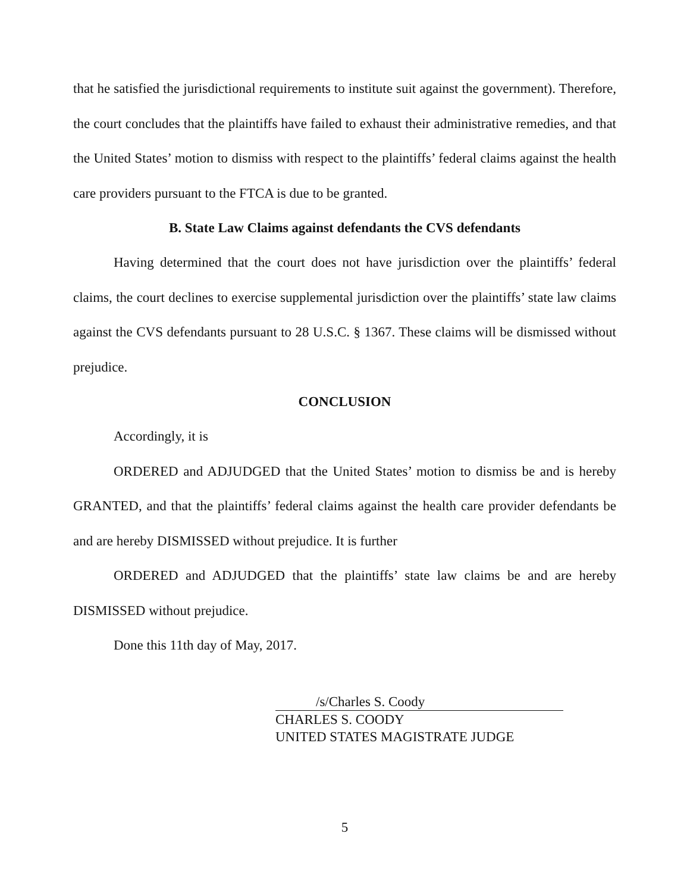that he satisfied the jurisdictional requirements to institute suit against the government). Therefore, the court concludes that the plaintiffs have failed to exhaust their administrative remedies, and that the United States’ motion to dismiss with respect to the plaintiffs’ federal claims against the health care providers pursuant to the FTCA is due to be granted.
B. State Law Claims against defendants the CVS defendants
Having determined that the court does not have jurisdiction over the plaintiffs’ federal claims, the court declines to exercise supplemental jurisdiction over the plaintiffs’ state law claims against the CVS defendants pursuant to 28 U.S.C. § 1367. These claims will be dismissed without prejudice.
CONCLUSION
Accordingly, it is
ORDERED and ADJUDGED that the United States’ motion to dismiss be and is hereby GRANTED, and that the plaintiffs’ federal claims against the health care provider defendants be and are hereby DISMISSED without prejudice. It is further
ORDERED and ADJUDGED that the plaintiffs’ state law claims be and are hereby DISMISSED without prejudice.
Done this 11th day of May, 2017.
/s/Charles S. Coody
CHARLES S. COODY
UNITED STATES MAGISTRATE JUDGE
5